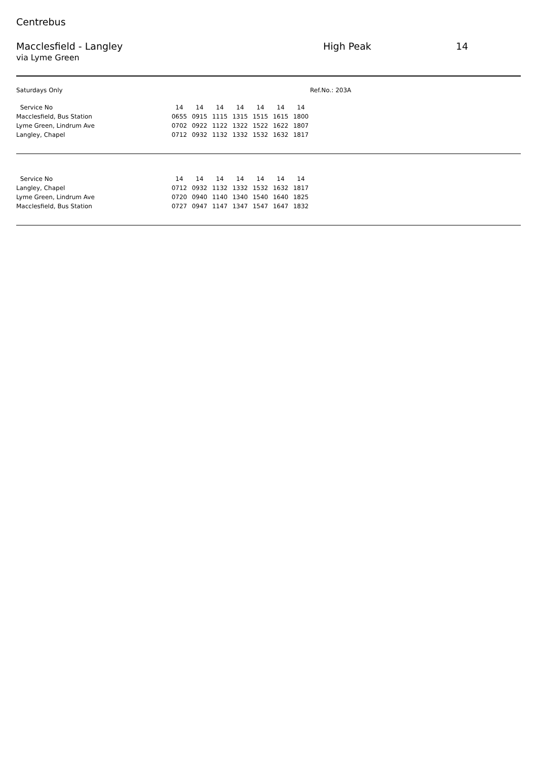Centrebus
Macclesfield - Langley High Peak 14
via Lyme Green
Saturdays Only Ref.No.: 203A
| Service No | 14 | 14 | 14 | 14 | 14 | 14 | 14 |
| Macclesfield, Bus Station | 0655 | 0915 | 1115 | 1315 | 1515 | 1615 | 1800 |
| Lyme Green, Lindrum Ave | 0702 | 0922 | 1122 | 1322 | 1522 | 1622 | 1807 |
| Langley, Chapel | 0712 | 0932 | 1132 | 1332 | 1532 | 1632 | 1817 |
| Service No | 14 | 14 | 14 | 14 | 14 | 14 | 14 |
| Langley, Chapel | 0712 | 0932 | 1132 | 1332 | 1532 | 1632 | 1817 |
| Lyme Green, Lindrum Ave | 0720 | 0940 | 1140 | 1340 | 1540 | 1640 | 1825 |
| Macclesfield, Bus Station | 0727 | 0947 | 1147 | 1347 | 1547 | 1647 | 1832 |